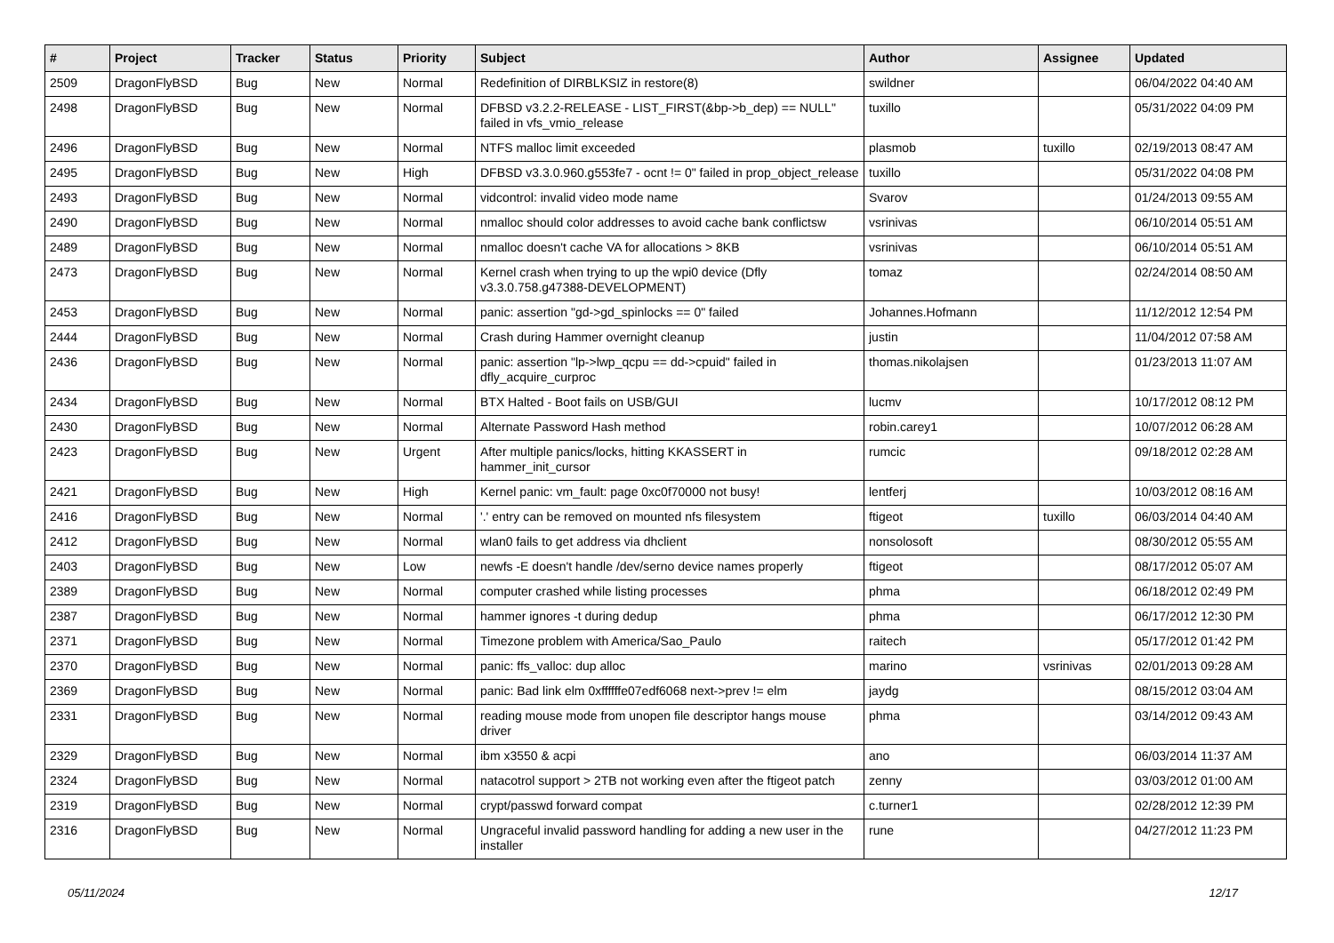| # | Project | Tracker | Status | Priority | Subject | Author | Assignee | Updated |
| --- | --- | --- | --- | --- | --- | --- | --- | --- |
| 2509 | DragonFlyBSD | Bug | New | Normal | Redefinition of DIRBLKSIZ in restore(8) | swildner | | 06/04/2022 04:40 AM |
| 2498 | DragonFlyBSD | Bug | New | Normal | DFBSD v3.2.2-RELEASE - LIST_FIRST(&bp->b_dep) == NULL" failed in vfs_vmio_release | tuxillo | | 05/31/2022 04:09 PM |
| 2496 | DragonFlyBSD | Bug | New | Normal | NTFS malloc limit exceeded | plasmob | tuxillo | 02/19/2013 08:47 AM |
| 2495 | DragonFlyBSD | Bug | New | High | DFBSD v3.3.0.960.g553fe7 - ocnt != 0" failed in prop_object_release | tuxillo | | 05/31/2022 04:08 PM |
| 2493 | DragonFlyBSD | Bug | New | Normal | vidcontrol: invalid video mode name | Svarov | | 01/24/2013 09:55 AM |
| 2490 | DragonFlyBSD | Bug | New | Normal | nmalloc should color addresses to avoid cache bank conflictsw | vsrinivas | | 06/10/2014 05:51 AM |
| 2489 | DragonFlyBSD | Bug | New | Normal | nmalloc doesn't cache VA for allocations > 8KB | vsrinivas | | 06/10/2014 05:51 AM |
| 2473 | DragonFlyBSD | Bug | New | Normal | Kernel crash when trying to up the wpi0 device (Dfly v3.3.0.758.g47388-DEVELOPMENT) | tomaz | | 02/24/2014 08:50 AM |
| 2453 | DragonFlyBSD | Bug | New | Normal | panic: assertion "gd->gd_spinlocks == 0" failed | Johannes.Hofmann | | 11/12/2012 12:54 PM |
| 2444 | DragonFlyBSD | Bug | New | Normal | Crash during Hammer overnight cleanup | justin | | 11/04/2012 07:58 AM |
| 2436 | DragonFlyBSD | Bug | New | Normal | panic: assertion "lp->lwp_qcpu == dd->cpuid" failed in dfly_acquire_curproc | thomas.nikolajsen | | 01/23/2013 11:07 AM |
| 2434 | DragonFlyBSD | Bug | New | Normal | BTX Halted - Boot fails on USB/GUI | lucmv | | 10/17/2012 08:12 PM |
| 2430 | DragonFlyBSD | Bug | New | Normal | Alternate Password Hash method | robin.carey1 | | 10/07/2012 06:28 AM |
| 2423 | DragonFlyBSD | Bug | New | Urgent | After multiple panics/locks, hitting KKASSERT in hammer_init_cursor | rumcic | | 09/18/2012 02:28 AM |
| 2421 | DragonFlyBSD | Bug | New | High | Kernel panic: vm_fault: page 0xc0f70000 not busy! | lentferj | | 10/03/2012 08:16 AM |
| 2416 | DragonFlyBSD | Bug | New | Normal | '.' entry can be removed on mounted nfs filesystem | ftigeot | tuxillo | 06/03/2014 04:40 AM |
| 2412 | DragonFlyBSD | Bug | New | Normal | wlan0 fails to get address via dhclient | nonsolosoft | | 08/30/2012 05:55 AM |
| 2403 | DragonFlyBSD | Bug | New | Low | newfs -E doesn't handle /dev/serno device names properly | ftigeot | | 08/17/2012 05:07 AM |
| 2389 | DragonFlyBSD | Bug | New | Normal | computer crashed while listing processes | phma | | 06/18/2012 02:49 PM |
| 2387 | DragonFlyBSD | Bug | New | Normal | hammer ignores -t during dedup | phma | | 06/17/2012 12:30 PM |
| 2371 | DragonFlyBSD | Bug | New | Normal | Timezone problem with America/Sao_Paulo | raitech | | 05/17/2012 01:42 PM |
| 2370 | DragonFlyBSD | Bug | New | Normal | panic: ffs_valloc: dup alloc | marino | vsrinivas | 02/01/2013 09:28 AM |
| 2369 | DragonFlyBSD | Bug | New | Normal | panic: Bad link elm 0xffffffe07edf6068 next->prev != elm | jaydg | | 08/15/2012 03:04 AM |
| 2331 | DragonFlyBSD | Bug | New | Normal | reading mouse mode from unopen file descriptor hangs mouse driver | phma | | 03/14/2012 09:43 AM |
| 2329 | DragonFlyBSD | Bug | New | Normal | ibm x3550 & acpi | ano | | 06/03/2014 11:37 AM |
| 2324 | DragonFlyBSD | Bug | New | Normal | natacotrol support > 2TB not working even after the ftigeot patch | zenny | | 03/03/2012 01:00 AM |
| 2319 | DragonFlyBSD | Bug | New | Normal | crypt/passwd forward compat | c.turner1 | | 02/28/2012 12:39 PM |
| 2316 | DragonFlyBSD | Bug | New | Normal | Ungraceful invalid password handling for adding a new user in the installer | rune | | 04/27/2012 11:23 PM |
05/11/2024 12/17